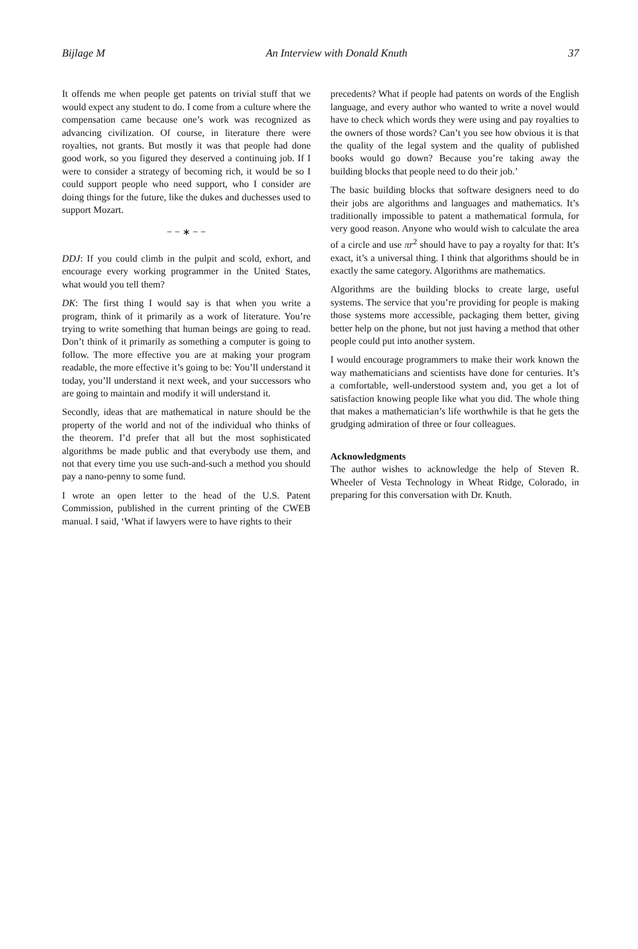Bijlage M An Interview with Donald Knuth 37
It offends me when people get patents on trivial stuff that we would expect any student to do. I come from a culture where the compensation came because one’s work was recognized as advancing civilization. Of course, in literature there were royalties, not grants. But mostly it was that people had done good work, so you figured they deserved a continuing job. If I were to consider a strategy of becoming rich, it would be so I could support people who need support, who I consider are doing things for the future, like the dukes and duchesses used to support Mozart.
− − ∗ − −
DDJ: If you could climb in the pulpit and scold, exhort, and encourage every working programmer in the United States, what would you tell them?
DK: The first thing I would say is that when you write a program, think of it primarily as a work of literature. You’re trying to write something that human beings are going to read. Don’t think of it primarily as something a computer is going to follow. The more effective you are at making your program readable, the more effective it’s going to be: You’ll understand it today, you’ll understand it next week, and your successors who are going to maintain and modify it will understand it.
Secondly, ideas that are mathematical in nature should be the property of the world and not of the individual who thinks of the theorem. I’d prefer that all but the most sophisticated algorithms be made public and that everybody use them, and not that every time you use such-and-such a method you should pay a nano-penny to some fund.
I wrote an open letter to the head of the U.S. Patent Commission, published in the current printing of the CWEB manual. I said, ‘What if lawyers were to have rights to their
precedents? What if people had patents on words of the English language, and every author who wanted to write a novel would have to check which words they were using and pay royalties to the owners of those words? Can’t you see how obvious it is that the quality of the legal system and the quality of published books would go down? Because you’re taking away the building blocks that people need to do their job.’
The basic building blocks that software designers need to do their jobs are algorithms and languages and mathematics. It’s traditionally impossible to patent a mathematical formula, for very good reason. Anyone who would wish to calculate the area of a circle and use πr<sup>2</sup> should have to pay a royalty for that: It’s exact, it’s a universal thing. I think that algorithms should be in exactly the same category. Algorithms are mathematics.
Algorithms are the building blocks to create large, useful systems. The service that you’re providing for people is making those systems more accessible, packaging them better, giving better help on the phone, but not just having a method that other people could put into another system.
I would encourage programmers to make their work known the way mathematicians and scientists have done for centuries. It’s a comfortable, well-understood system and, you get a lot of satisfaction knowing people like what you did. The whole thing that makes a mathematician’s life worthwhile is that he gets the grudging admiration of three or four colleagues.
Acknowledgments
The author wishes to acknowledge the help of Steven R. Wheeler of Vesta Technology in Wheat Ridge, Colorado, in preparing for this conversation with Dr. Knuth.